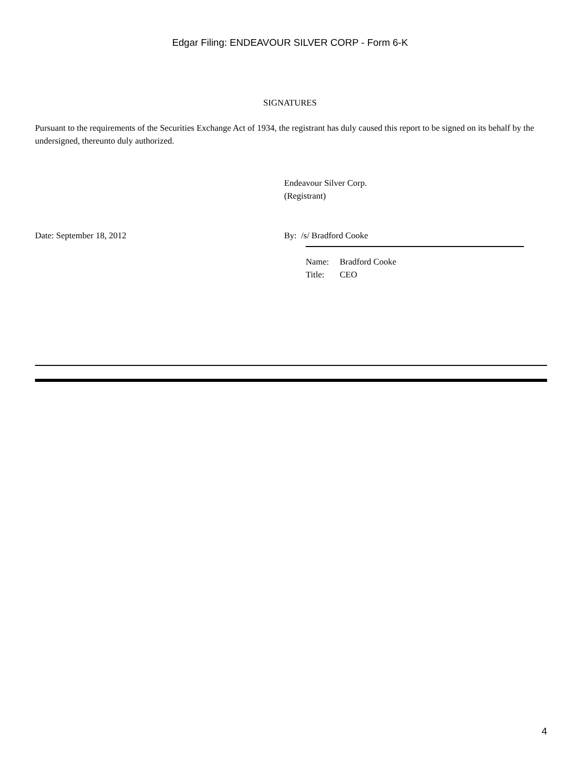Edgar Filing: ENDEAVOUR SILVER CORP - Form 6-K
SIGNATURES
Pursuant to the requirements of the Securities Exchange Act of 1934, the registrant has duly caused this report to be signed on its behalf by the undersigned, thereunto duly authorized.
Endeavour Silver Corp.
(Registrant)
Date: September 18, 2012 By: /s/ Bradford Cooke
Name: Bradford Cooke
Title: CEO
4